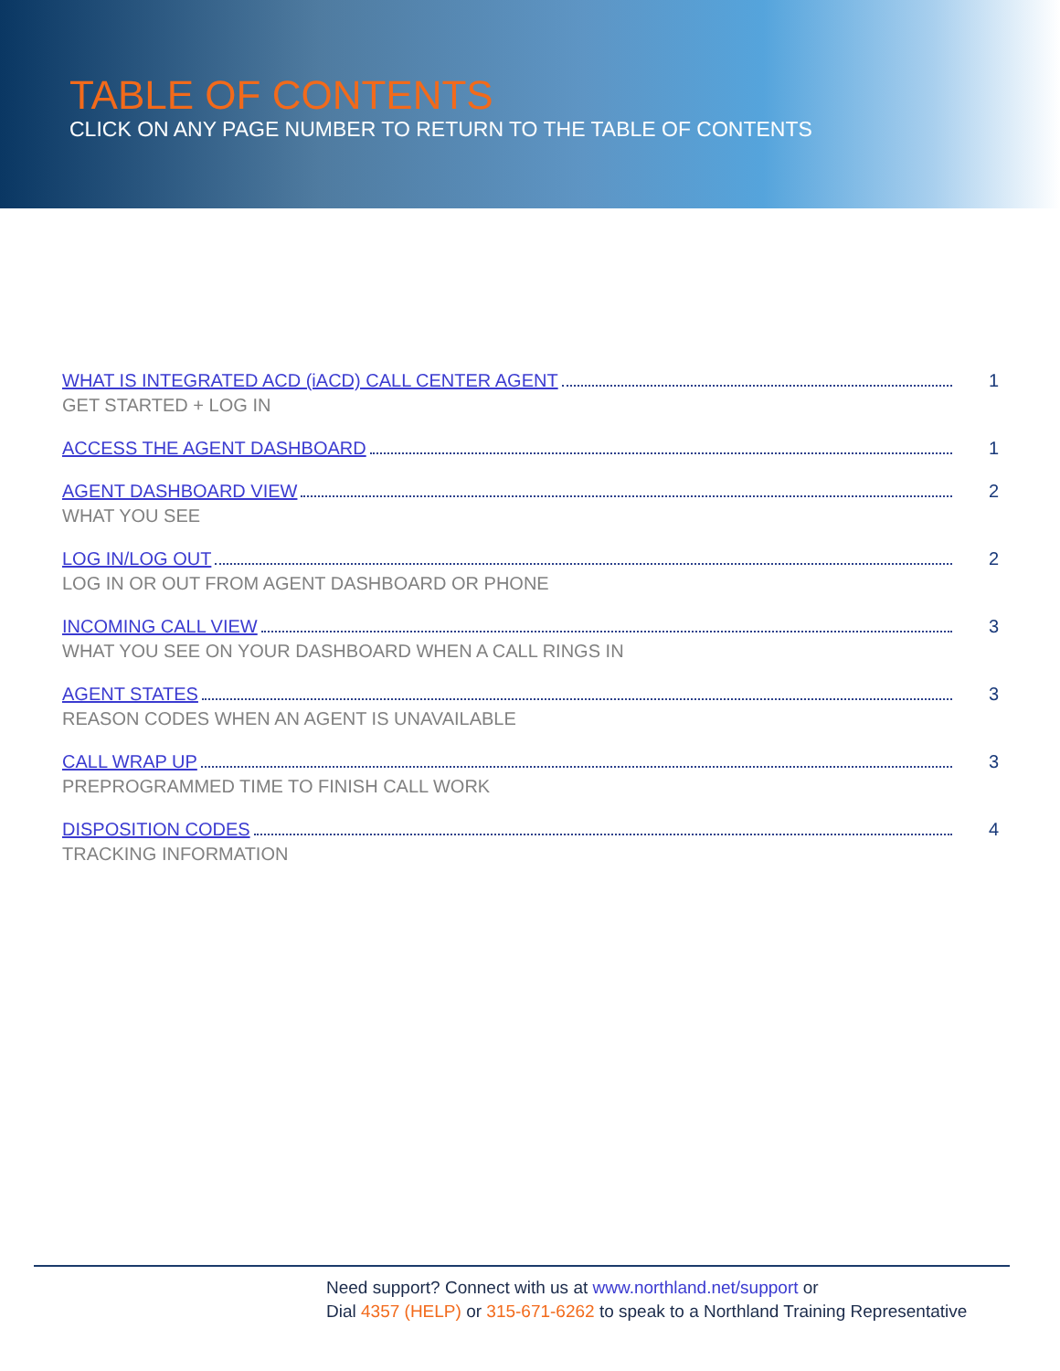TABLE OF CONTENTS
CLICK ON ANY PAGE NUMBER TO RETURN TO THE TABLE OF CONTENTS
WHAT IS INTEGRATED ACD (iACD) CALL CENTER AGENT 1
GET STARTED + LOG IN
ACCESS THE AGENT DASHBOARD 1
AGENT DASHBOARD VIEW 2
WHAT YOU SEE
LOG IN/LOG OUT 2
LOG IN OR OUT FROM AGENT DASHBOARD OR PHONE
INCOMING CALL VIEW 3
WHAT YOU SEE ON YOUR DASHBOARD WHEN A CALL RINGS IN
AGENT STATES 3
REASON CODES WHEN AN AGENT IS UNAVAILABLE
CALL WRAP UP 3
PREPROGRAMMED TIME TO FINISH CALL WORK
DISPOSITION CODES 4
TRACKING INFORMATION
Need support? Connect with us at www.northland.net/support or
Dial 4357 (HELP) or 315-671-6262 to speak to a Northland Training Representative